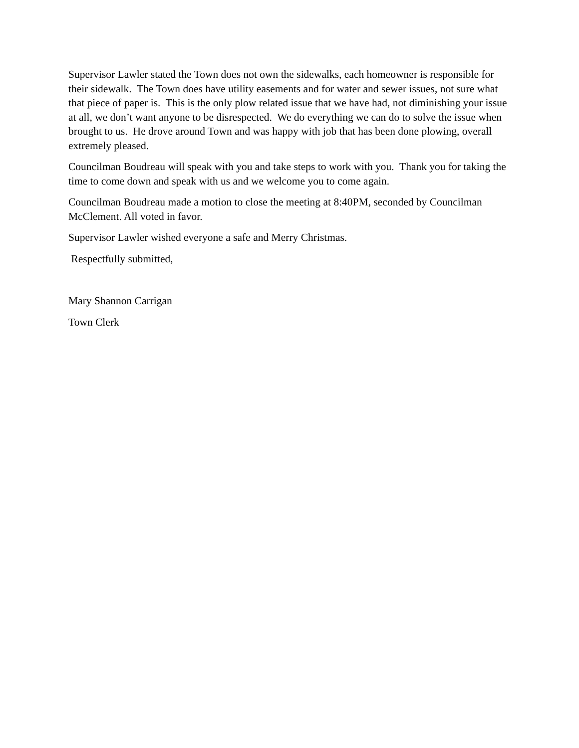Supervisor Lawler stated the Town does not own the sidewalks, each homeowner is responsible for their sidewalk. The Town does have utility easements and for water and sewer issues, not sure what that piece of paper is. This is the only plow related issue that we have had, not diminishing your issue at all, we don’t want anyone to be disrespected. We do everything we can do to solve the issue when brought to us. He drove around Town and was happy with job that has been done plowing, overall extremely pleased.
Councilman Boudreau will speak with you and take steps to work with you. Thank you for taking the time to come down and speak with us and we welcome you to come again.
Councilman Boudreau made a motion to close the meeting at 8:40PM, seconded by Councilman McClement. All voted in favor.
Supervisor Lawler wished everyone a safe and Merry Christmas.
Respectfully submitted,
Mary Shannon Carrigan
Town Clerk